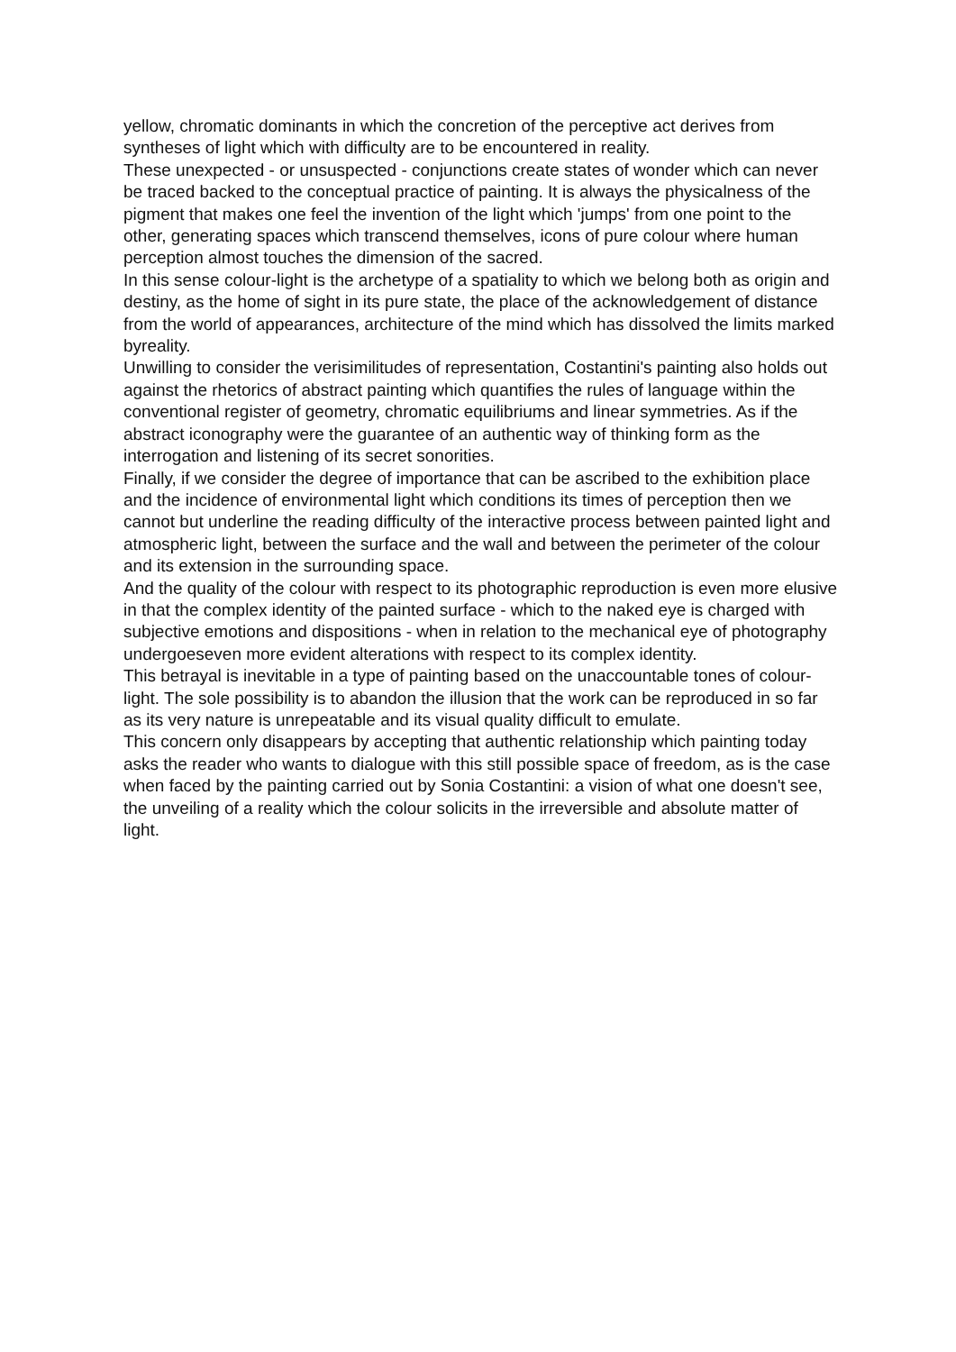yellow, chromatic dominants in which the concretion of the perceptive act derives from syntheses of light which with difficulty are to be encountered in reality.
These unexpected - or unsuspected - conjunctions create states of wonder which can never be traced backed to the conceptual practice of painting. It is always the physicalness of the pigment that makes one feel the invention of the light which 'jumps' from one point to the other, generating spaces which transcend themselves, icons of pure colour where human perception almost touches the dimension of the sacred.
In this sense colour-light is the archetype of a spatiality to which we belong both as origin and destiny, as the home of sight in its pure state, the place of the acknowledgement of distance from the world of appearances, architecture of the mind which has dissolved the limits marked byreality.
Unwilling to consider the verisimilitudes of representation, Costantini's painting also holds out against the rhetorics of abstract painting which quantifies the rules of language within the conventional register of geometry, chromatic equilibriums and linear symmetries. As if the abstract iconography were the guarantee of an authentic way of thinking form as the interrogation and listening of its secret sonorities.
Finally, if we consider the degree of importance that can be ascribed to the exhibition place and the incidence of environmental light which conditions its times of perception then we cannot but underline the reading difficulty of the interactive process between painted light and atmospheric light, between the surface and the wall and between the perimeter of the colour and its extension in the surrounding space.
And the quality of the colour with respect to its photographic reproduction is even more elusive in that the complex identity of the painted surface - which to the naked eye is charged with subjective emotions and dispositions - when in relation to the mechanical eye of photography undergoeseven more evident alterations with respect to its complex identity.
This betrayal is inevitable in a type of painting based on the unaccountable tones of colour-light. The sole possibility is to abandon the illusion that the work can be reproduced in so far as its very nature is unrepeatable and its visual quality difficult to emulate.
This concern only disappears by accepting that authentic relationship which painting today asks the reader who wants to dialogue with this still possible space of freedom, as is the case when faced by the painting carried out by Sonia Costantini: a vision of what one doesn't see, the unveiling of a reality which the colour solicits in the irreversible and absolute matter of light.